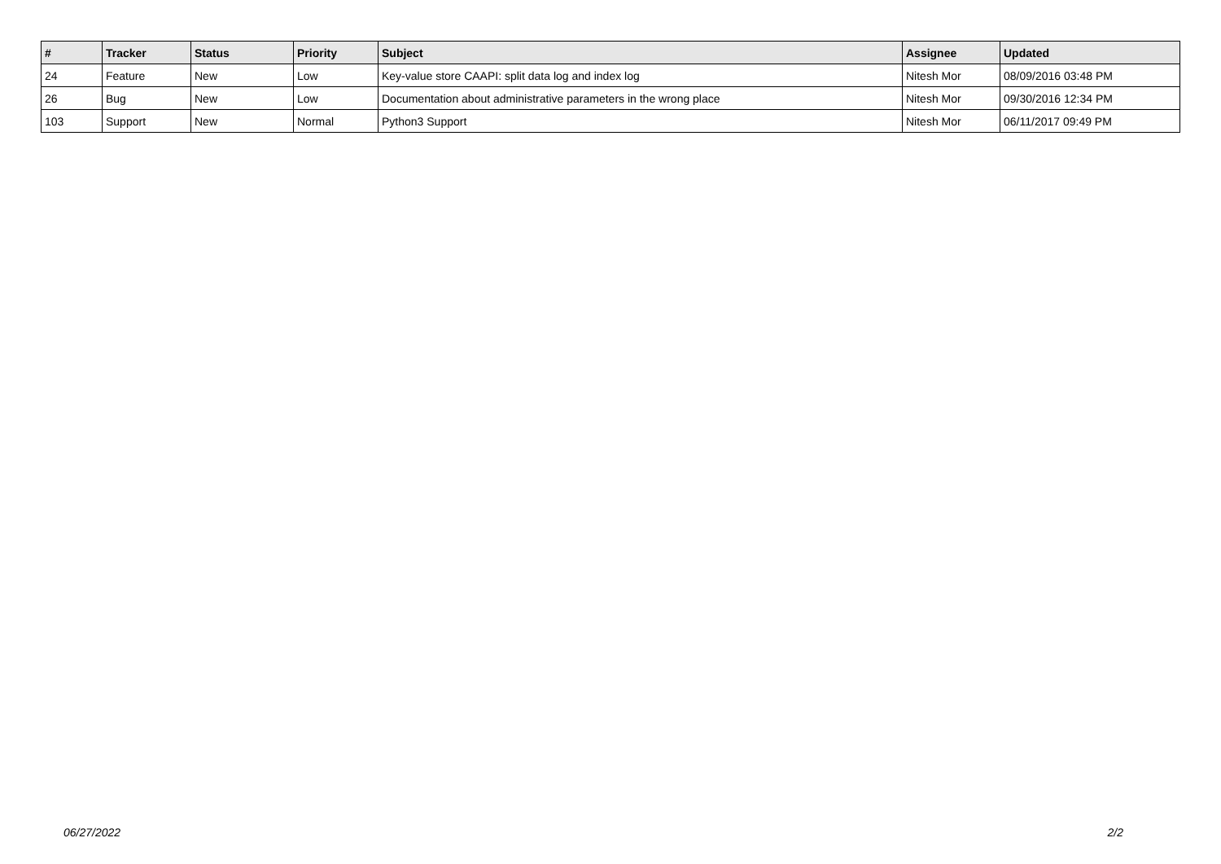| # | Tracker | Status | Priority | Subject | Assignee | Updated |
| --- | --- | --- | --- | --- | --- | --- |
| 24 | Feature | New | Low | Key-value store CAAPI: split data log and index log | Nitesh Mor | 08/09/2016 03:48 PM |
| 26 | Bug | New | Low | Documentation about administrative parameters in the wrong place | Nitesh Mor | 09/30/2016 12:34 PM |
| 103 | Support | New | Normal | Python3 Support | Nitesh Mor | 06/11/2017 09:49 PM |
06/27/2022 2/2